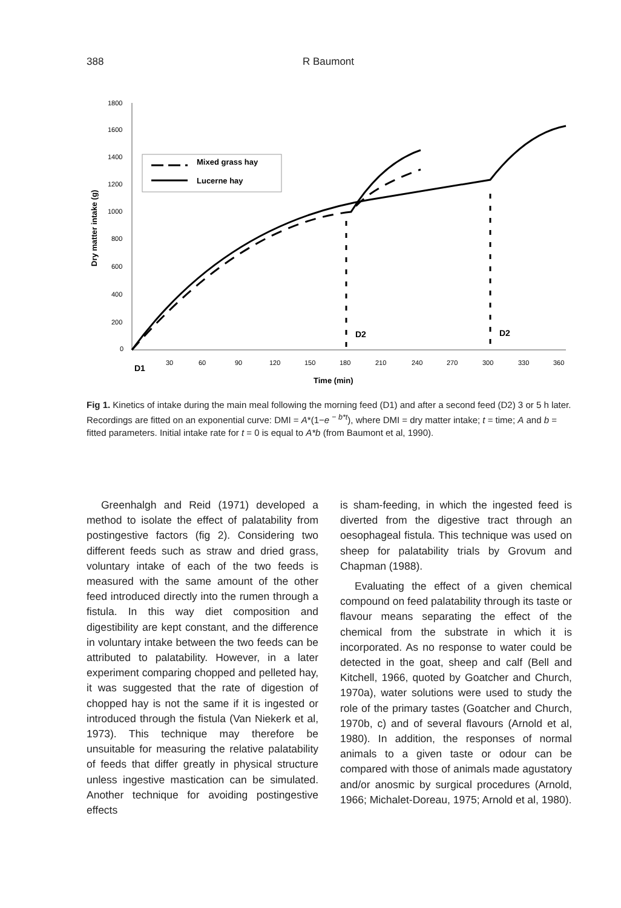388 R Baumont
1800
1600
1400
1200
1000
800
600
400
200
0
Dry matter intake (g)
30
60
90
120
150
180
210
240
270
300
330
360
D1
Time (min)
Mixed grass hay
Lucerne hay
D2
D2
Fig 1. Kinetics of intake during the main meal following the morning feed (D1) and after a second feed (D2) 3 or 5 h later. Recordings are fitted on an exponential curve: DMI = A*(1−e <sup>− b*t</sup>), where DMI = dry matter intake; t = time; A and b = fitted parameters. Initial intake rate for t = 0 is equal to A*b (from Baumont et al, 1990).
Greenhalgh and Reid (1971) developed a method to isolate the effect of palatability from postingestive factors (fig 2). Considering two different feeds such as straw and dried grass, voluntary intake of each of the two feeds is measured with the same amount of the other feed introduced directly into the rumen through a fistula. In this way diet composition and digestibility are kept constant, and the difference in voluntary intake between the two feeds can be attributed to palatability. However, in a later experiment comparing chopped and pelleted hay, it was suggested that the rate of digestion of chopped hay is not the same if it is ingested or introduced through the fistula (Van Niekerk et al, 1973). This technique may therefore be unsuitable for measuring the relative palatability of feeds that differ greatly in physical structure unless ingestive mastication can be simulated. Another technique for avoiding postingestive effects
is sham-feeding, in which the ingested feed is diverted from the digestive tract through an oesophageal fistula. This technique was used on sheep for palatability trials by Grovum and Chapman (1988).
Evaluating the effect of a given chemical compound on feed palatability through its taste or flavour means separating the effect of the chemical from the substrate in which it is incorporated. As no response to water could be detected in the goat, sheep and calf (Bell and Kitchell, 1966, quoted by Goatcher and Church, 1970a), water solutions were used to study the role of the primary tastes (Goatcher and Church, 1970b, c) and of several flavours (Arnold et al, 1980). In addition, the responses of normal animals to a given taste or odour can be compared with those of animals made agustatory and/or anosmic by surgical procedures (Arnold, 1966; Michalet-Doreau, 1975; Arnold et al, 1980).